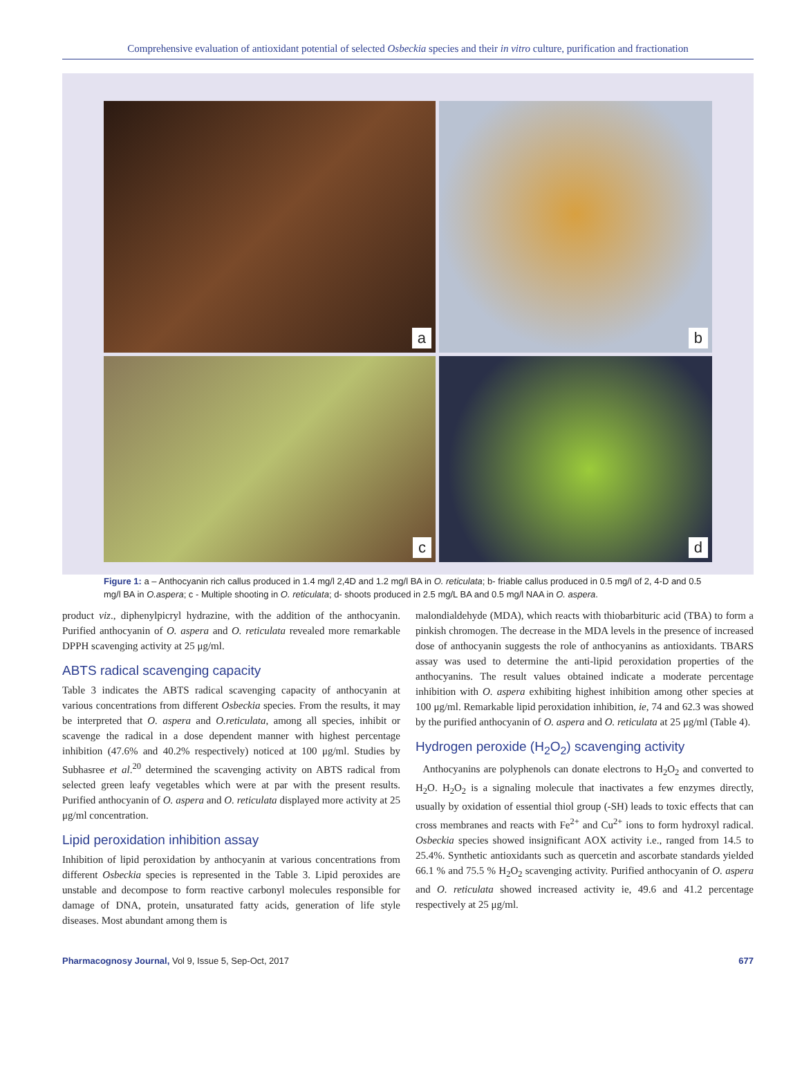Comprehensive evaluation of antioxidant potential of selected Osbeckia species and their in vitro culture, purification and fractionation
a
b
c
d
Figure 1: a – Anthocyanin rich callus produced in 1.4 mg/l 2,4D and 1.2 mg/l BA in O. reticulata; b- friable callus produced in 0.5 mg/l of 2, 4-D and 0.5 mg/l BA in O.aspera; c - Multiple shooting in O. reticulata; d- shoots produced in 2.5 mg/L BA and 0.5 mg/l NAA in O. aspera.
product viz., diphenylpicryl hydrazine, with the addition of the anthocyanin. Purified anthocyanin of O. aspera and O. reticulata revealed more remarkable DPPH scavenging activity at 25 μg/ml.
ABTS radical scavenging capacity
Table 3 indicates the ABTS radical scavenging capacity of anthocyanin at various concentrations from different Osbeckia species. From the results, it may be interpreted that O. aspera and O.reticulata, among all species, inhibit or scavenge the radical in a dose dependent manner with highest percentage inhibition (47.6% and 40.2% respectively) noticed at 100 μg/ml. Studies by Subhasree et al.<sup>20</sup> determined the scavenging activity on ABTS radical from selected green leafy vegetables which were at par with the present results. Purified anthocyanin of O. aspera and O. reticulata displayed more activity at 25 μg/ml concentration.
Lipid peroxidation inhibition assay
Inhibition of lipid peroxidation by anthocyanin at various concentrations from different Osbeckia species is represented in the Table 3. Lipid peroxides are unstable and decompose to form reactive carbonyl molecules responsible for damage of DNA, protein, unsaturated fatty acids, generation of life style diseases. Most abundant among them is
malondialdehyde (MDA), which reacts with thiobarbituric acid (TBA) to form a pinkish chromogen. The decrease in the MDA levels in the presence of increased dose of anthocyanin suggests the role of anthocyanins as antioxidants. TBARS assay was used to determine the anti-lipid peroxidation properties of the anthocyanins. The result values obtained indicate a moderate percentage inhibition with O. aspera exhibiting highest inhibition among other species at 100 μg/ml. Remarkable lipid peroxidation inhibition, ie, 74 and 62.3 was showed by the purified anthocyanin of O. aspera and O. reticulata at 25 μg/ml (Table 4).
Hydrogen peroxide (H<sub>2</sub>O<sub>2</sub>) scavenging activity
Anthocyanins are polyphenols can donate electrons to H<sub>2</sub>O<sub>2</sub> and converted to H<sub>2</sub>O. H<sub>2</sub>O<sub>2</sub> is a signaling molecule that inactivates a few enzymes directly, usually by oxidation of essential thiol group (-SH) leads to toxic effects that can cross membranes and reacts with Fe<sup>2+</sup> and Cu<sup>2+</sup> ions to form hydroxyl radical. Osbeckia species showed insignificant AOX activity i.e., ranged from 14.5 to 25.4%. Synthetic antioxidants such as quercetin and ascorbate standards yielded 66.1 % and 75.5 % H<sub>2</sub>O<sub>2</sub> scavenging activity. Purified anthocyanin of O. aspera and O. reticulata showed increased activity ie, 49.6 and 41.2 percentage respectively at 25 μg/ml.
Pharmacognosy Journal, Vol 9, Issue 5, Sep-Oct, 2017 677